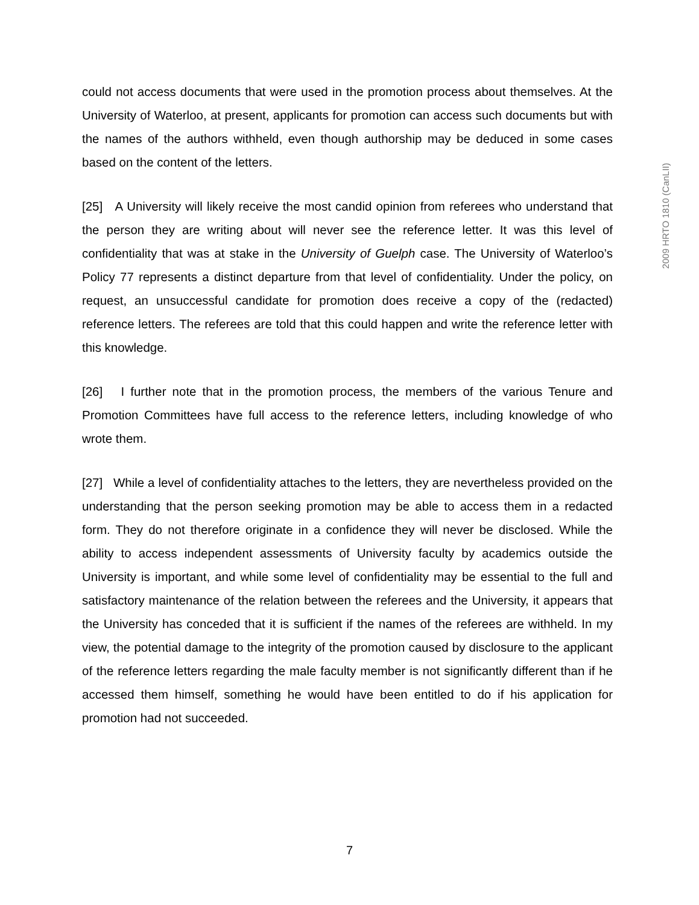could not access documents that were used in the promotion process about themselves. At the University of Waterloo, at present, applicants for promotion can access such documents but with the names of the authors withheld, even though authorship may be deduced in some cases based on the content of the letters.
[25] A University will likely receive the most candid opinion from referees who understand that the person they are writing about will never see the reference letter. It was this level of confidentiality that was at stake in the University of Guelph case. The University of Waterloo’s Policy 77 represents a distinct departure from that level of confidentiality. Under the policy, on request, an unsuccessful candidate for promotion does receive a copy of the (redacted) reference letters. The referees are told that this could happen and write the reference letter with this knowledge.
[26] I further note that in the promotion process, the members of the various Tenure and Promotion Committees have full access to the reference letters, including knowledge of who wrote them.
[27] While a level of confidentiality attaches to the letters, they are nevertheless provided on the understanding that the person seeking promotion may be able to access them in a redacted form. They do not therefore originate in a confidence they will never be disclosed. While the ability to access independent assessments of University faculty by academics outside the University is important, and while some level of confidentiality may be essential to the full and satisfactory maintenance of the relation between the referees and the University, it appears that the University has conceded that it is sufficient if the names of the referees are withheld. In my view, the potential damage to the integrity of the promotion caused by disclosure to the applicant of the reference letters regarding the male faculty member is not significantly different than if he accessed them himself, something he would have been entitled to do if his application for promotion had not succeeded.
2009 HRTO 1810 (CanLII)
7